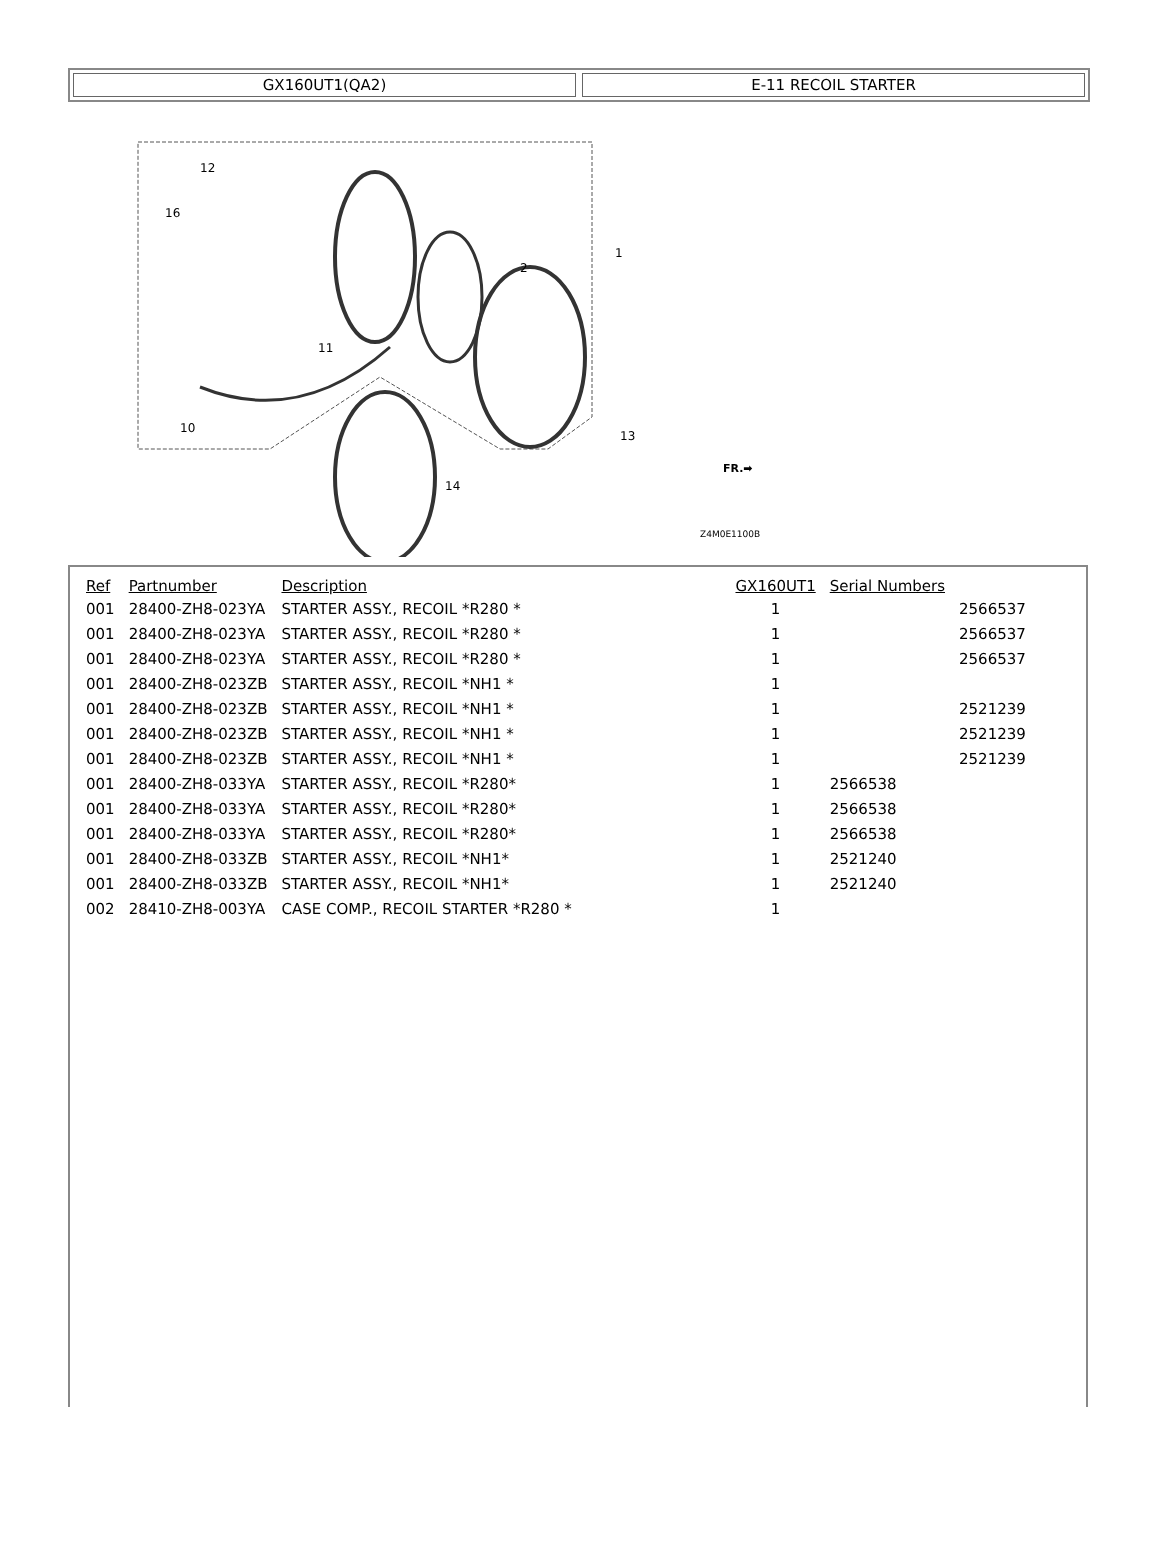GX160UT1(QA2) E-11 RECOIL STARTER
12
16
1
2
13
14
10
11
Z4M0E1100B
FR.➡
| Ref | Partnumber | Description | GX160UT1 | Serial Numbers | |
| --- | --- | --- | --- | --- | --- |
| 001 | 28400-ZH8-023YA | STARTER ASSY., RECOIL *R280 * | 1 | | 2566537 |
| 001 | 28400-ZH8-023YA | STARTER ASSY., RECOIL *R280 * | 1 | | 2566537 |
| 001 | 28400-ZH8-023YA | STARTER ASSY., RECOIL *R280 * | 1 | | 2566537 |
| 001 | 28400-ZH8-023ZB | STARTER ASSY., RECOIL *NH1 * | 1 | | |
| 001 | 28400-ZH8-023ZB | STARTER ASSY., RECOIL *NH1 * | 1 | | 2521239 |
| 001 | 28400-ZH8-023ZB | STARTER ASSY., RECOIL *NH1 * | 1 | | 2521239 |
| 001 | 28400-ZH8-023ZB | STARTER ASSY., RECOIL *NH1 * | 1 | | 2521239 |
| 001 | 28400-ZH8-033YA | STARTER ASSY., RECOIL *R280* | 1 | 2566538 | |
| 001 | 28400-ZH8-033YA | STARTER ASSY., RECOIL *R280* | 1 | 2566538 | |
| 001 | 28400-ZH8-033YA | STARTER ASSY., RECOIL *R280* | 1 | 2566538 | |
| 001 | 28400-ZH8-033ZB | STARTER ASSY., RECOIL *NH1* | 1 | 2521240 | |
| 001 | 28400-ZH8-033ZB | STARTER ASSY., RECOIL *NH1* | 1 | 2521240 | |
| 002 | 28410-ZH8-003YA | CASE COMP., RECOIL STARTER *R280 * | 1 | | |